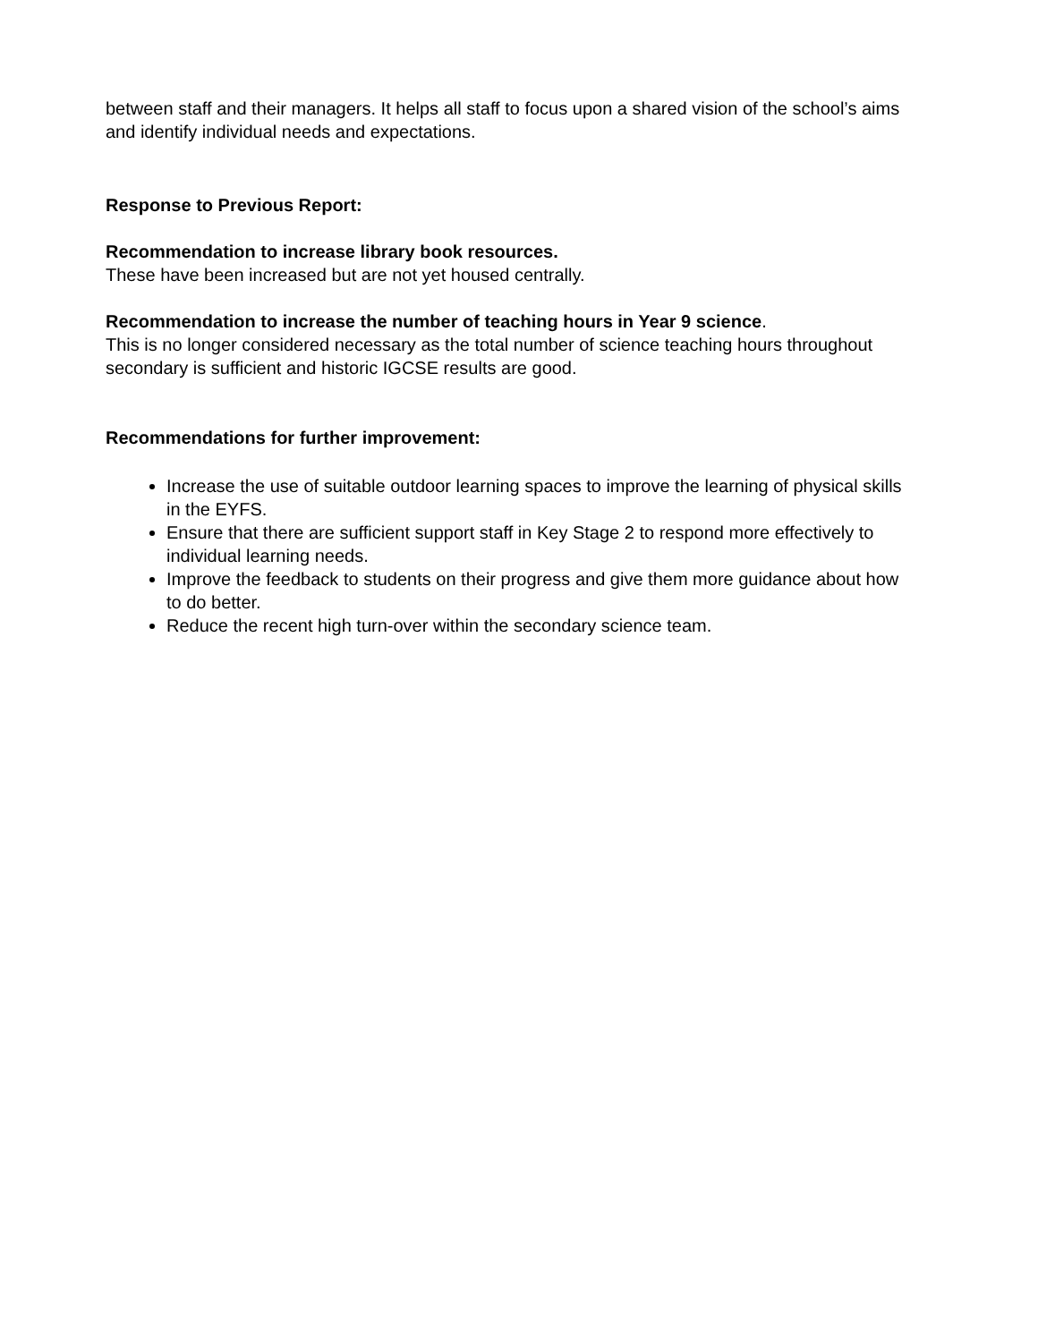between staff and their managers. It helps all staff to focus upon a shared vision of the school’s aims and identify individual needs and expectations.
Response to Previous Report:
Recommendation to increase library book resources.
These have been increased but are not yet housed centrally.
Recommendation to increase the number of teaching hours in Year 9 science.
This is no longer considered necessary as the total number of science teaching hours throughout secondary is sufficient and historic IGCSE results are good.
Recommendations for further improvement:
Increase the use of suitable outdoor learning spaces to improve the learning of physical skills in the EYFS.
Ensure that there are sufficient support staff in Key Stage 2 to respond more effectively to individual learning needs.
Improve the feedback to students on their progress and give them more guidance about how to do better.
Reduce the recent high turn-over within the secondary science team.